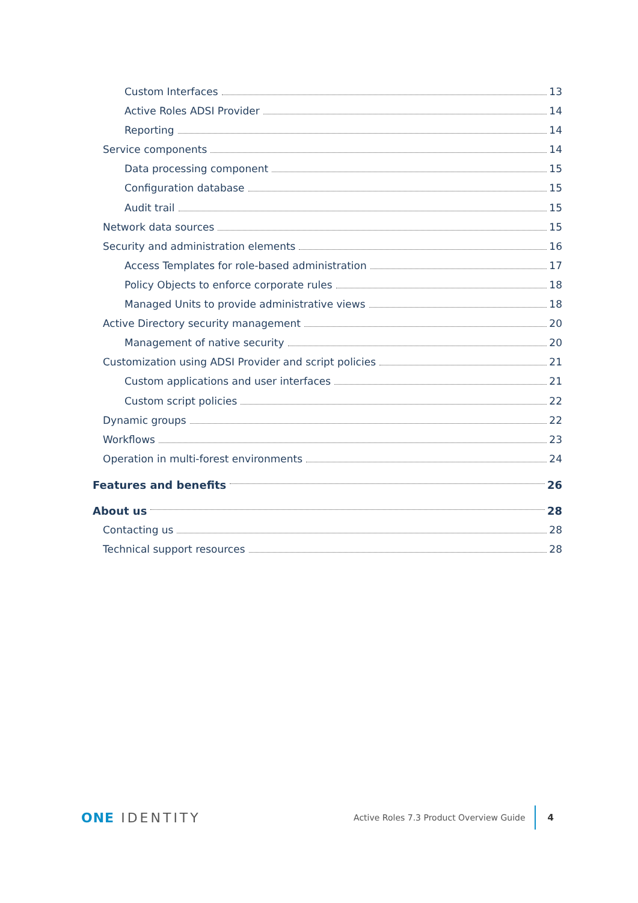Custom Interfaces 13
Active Roles ADSI Provider 14
Reporting 14
Service components 14
Data processing component 15
Configuration database 15
Audit trail 15
Network data sources 15
Security and administration elements 16
Access Templates for role-based administration 17
Policy Objects to enforce corporate rules 18
Managed Units to provide administrative views 18
Active Directory security management 20
Management of native security 20
Customization using ADSI Provider and script policies 21
Custom applications and user interfaces 21
Custom script policies 22
Dynamic groups 22
Workflows 23
Operation in multi-forest environments 24
Features and benefits 26
About us 28
Contacting us 28
Technical support resources 28
ONE IDENTITY Active Roles 7.3 Product Overview Guide 4